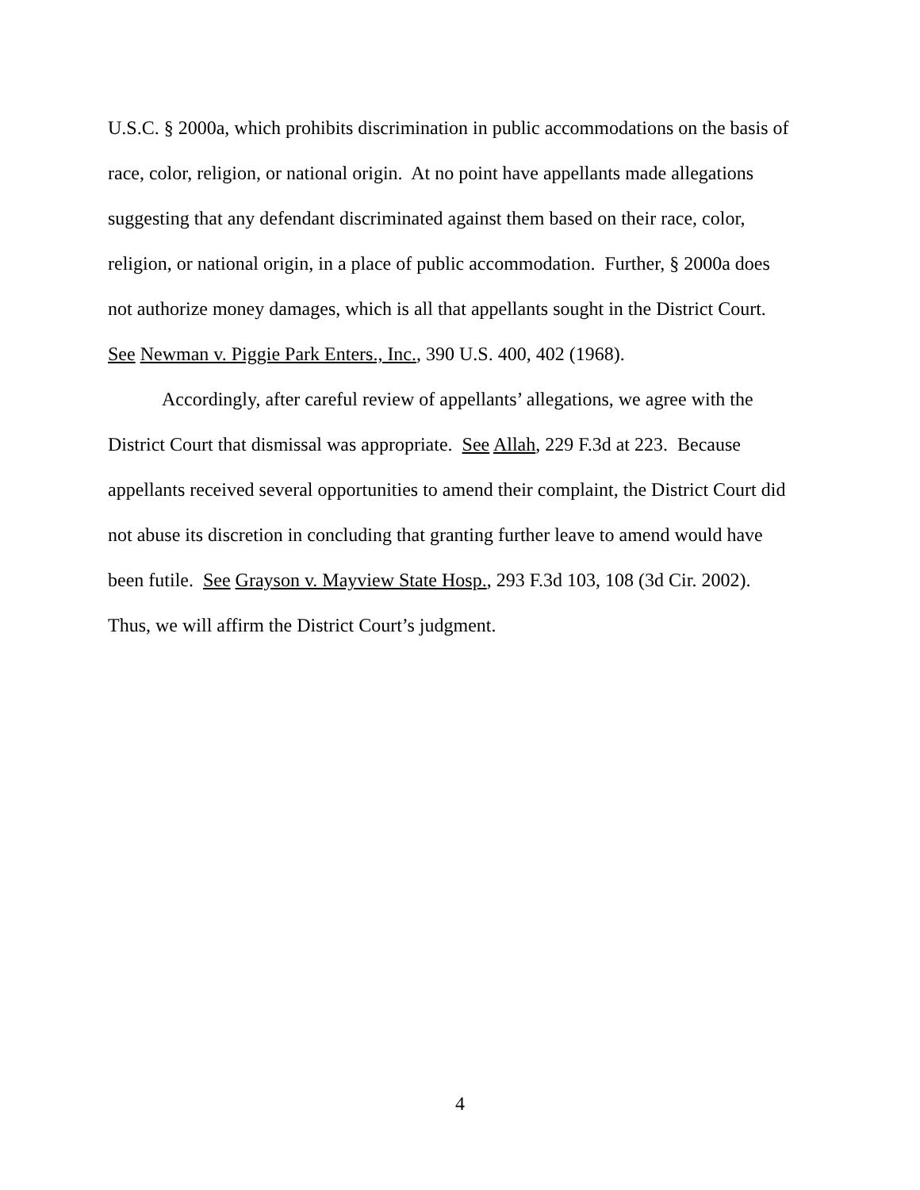U.S.C. § 2000a, which prohibits discrimination in public accommodations on the basis of
race, color, religion, or national origin. At no point have appellants made allegations
suggesting that any defendant discriminated against them based on their race, color,
religion, or national origin, in a place of public accommodation. Further, § 2000a does
not authorize money damages, which is all that appellants sought in the District Court.
See Newman v. Piggie Park Enters., Inc., 390 U.S. 400, 402 (1968).
Accordingly, after careful review of appellants’ allegations, we agree with the
District Court that dismissal was appropriate. See Allah, 229 F.3d at 223. Because
appellants received several opportunities to amend their complaint, the District Court did
not abuse its discretion in concluding that granting further leave to amend would have
been futile. See Grayson v. Mayview State Hosp., 293 F.3d 103, 108 (3d Cir. 2002).
Thus, we will affirm the District Court’s judgment.
4